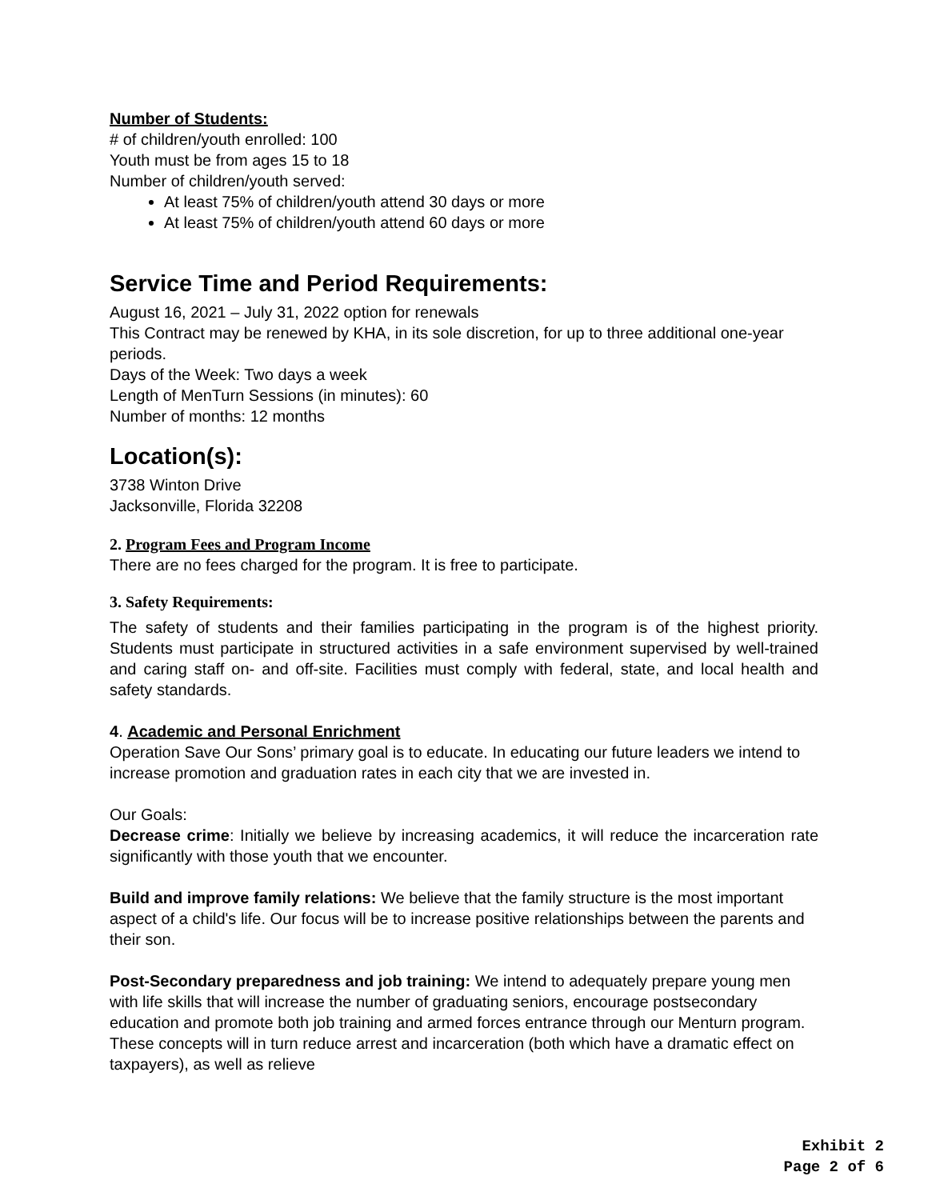Number of Students:
# of children/youth enrolled: 100
Youth must be from ages 15 to 18
Number of children/youth served:
At least 75% of children/youth attend 30 days or more
At least 75% of children/youth attend 60 days or more
Service Time and Period Requirements:
August 16, 2021 – July 31, 2022 option for renewals
This Contract may be renewed by KHA, in its sole discretion, for up to three additional one-year periods.
Days of the Week: Two days a week
Length of MenTurn Sessions (in minutes): 60
Number of months: 12 months
Location(s):
3738 Winton Drive
Jacksonville, Florida 32208
2. Program Fees and Program Income
There are no fees charged for the program. It is free to participate.
3. Safety Requirements:
The safety of students and their families participating in the program is of the highest priority. Students must participate in structured activities in a safe environment supervised by well-trained and caring staff on- and off-site. Facilities must comply with federal, state, and local health and safety standards.
4. Academic and Personal Enrichment
Operation Save Our Sons’ primary goal is to educate. In educating our future leaders we intend to increase promotion and graduation rates in each city that we are invested in.
Our Goals:
Decrease crime: Initially we believe by increasing academics, it will reduce the incarceration rate significantly with those youth that we encounter.
Build and improve family relations: We believe that the family structure is the most important aspect of a child's life. Our focus will be to increase positive relationships between the parents and their son.
Post-Secondary preparedness and job training: We intend to adequately prepare young men with life skills that will increase the number of graduating seniors, encourage postsecondary education and promote both job training and armed forces entrance through our Menturn program. These concepts will in turn reduce arrest and incarceration (both which have a dramatic effect on taxpayers), as well as relieve
Exhibit 2
Page 2 of 6